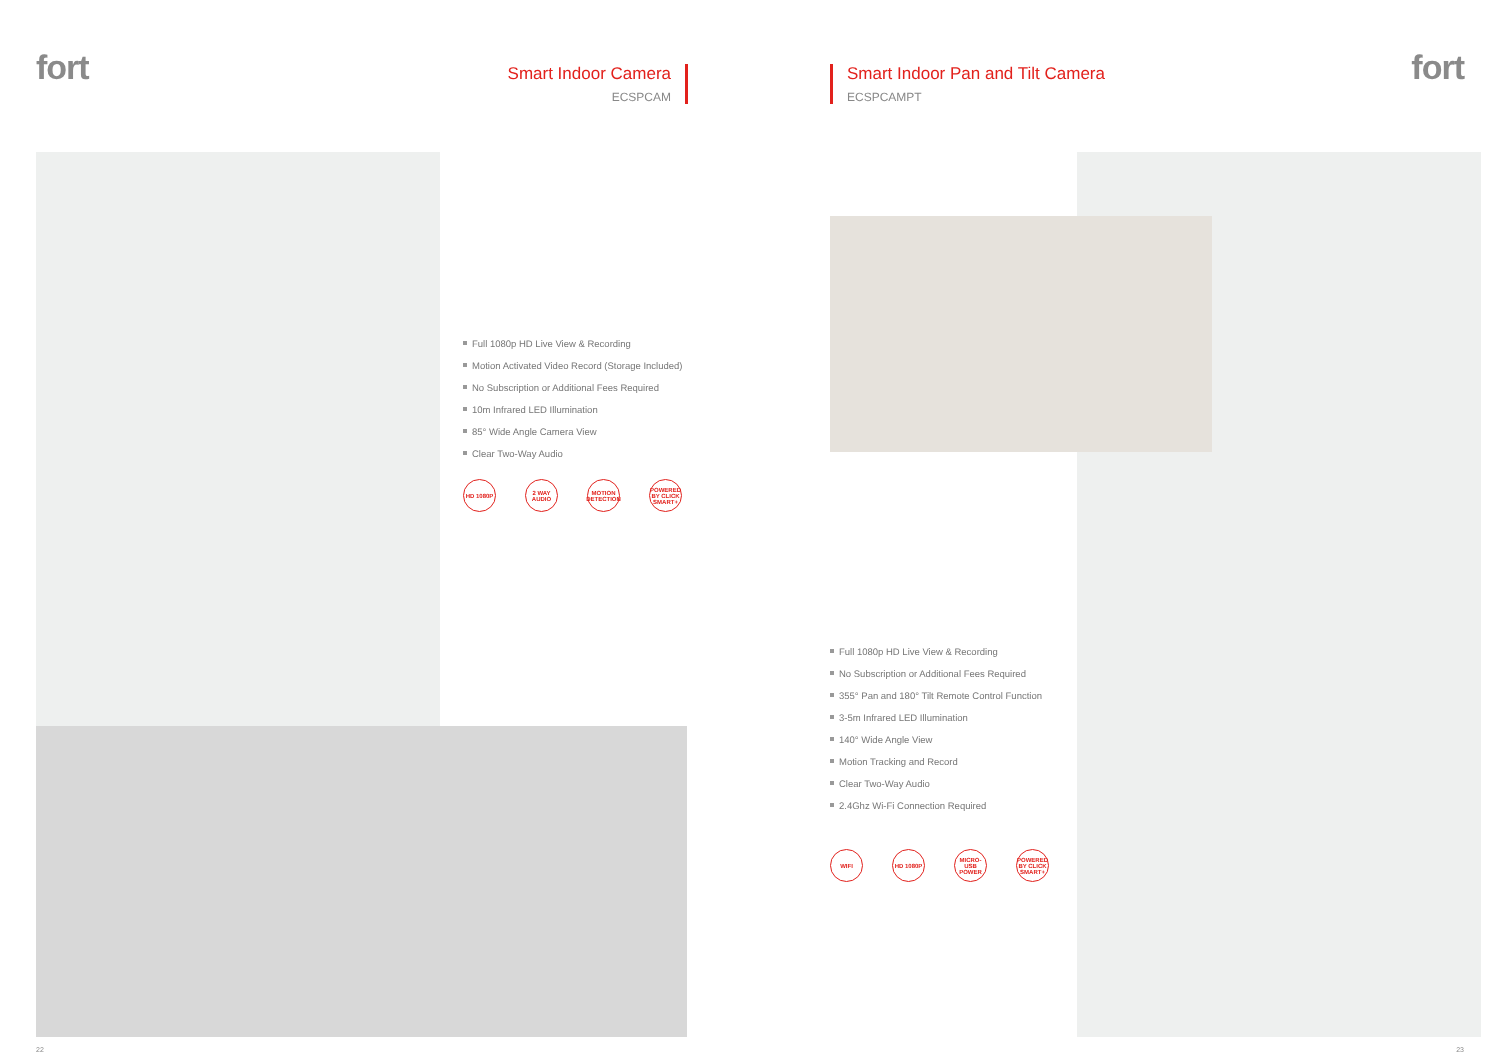fort
Smart Indoor Camera
ECSPCAM
Full 1080p HD Live View & Recording
Motion Activated Video Record (Storage Included)
No Subscription or Additional Fees Required
10m Infrared LED Illumination
85° Wide Angle Camera View
Clear Two-Way Audio
HD 1080P 2 WAY AUDIO
MOTION DETECTION
POWERED BY CLICK SMART+
22
Smart Indoor Pan and Tilt Camera
ECSPCAMPT
fort
Full 1080p HD Live View & Recording
No Subscription or Additional Fees Required
355° Pan and 180° Tilt Remote Control Function
3-5m Infrared LED Illumination
140° Wide Angle View
Motion Tracking and Record
Clear Two-Way Audio
2.4Ghz Wi-Fi Connection Required
WIFI HD 1080P MICRO-USB POWER
POWERED BY CLICK SMART+
23